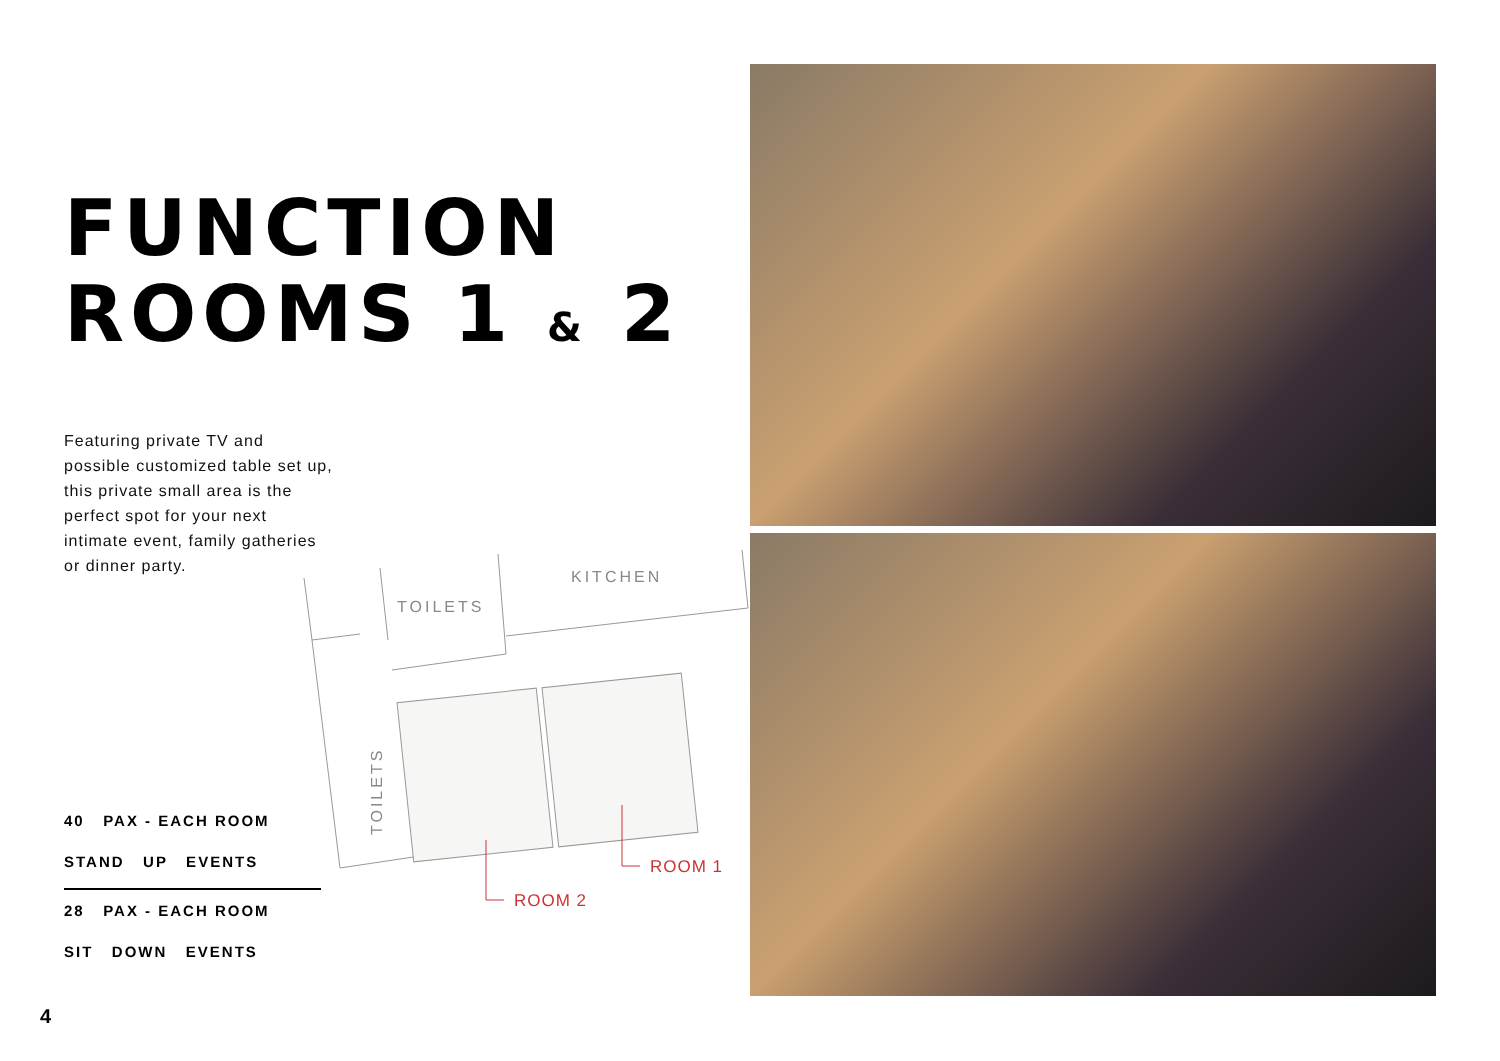FUNCTION
ROOMS 1 & 2
Featuring private TV and possible customized table set up, this private small area is the perfect spot for your next intimate event, family gatheries or dinner party.
TOILETS
KITCHEN
TOILETS
ROOM 1
ROOM 2
40 PAX - EACH ROOM
STAND UP EVENTS
28 PAX - EACH ROOM
SIT DOWN EVENTS
4